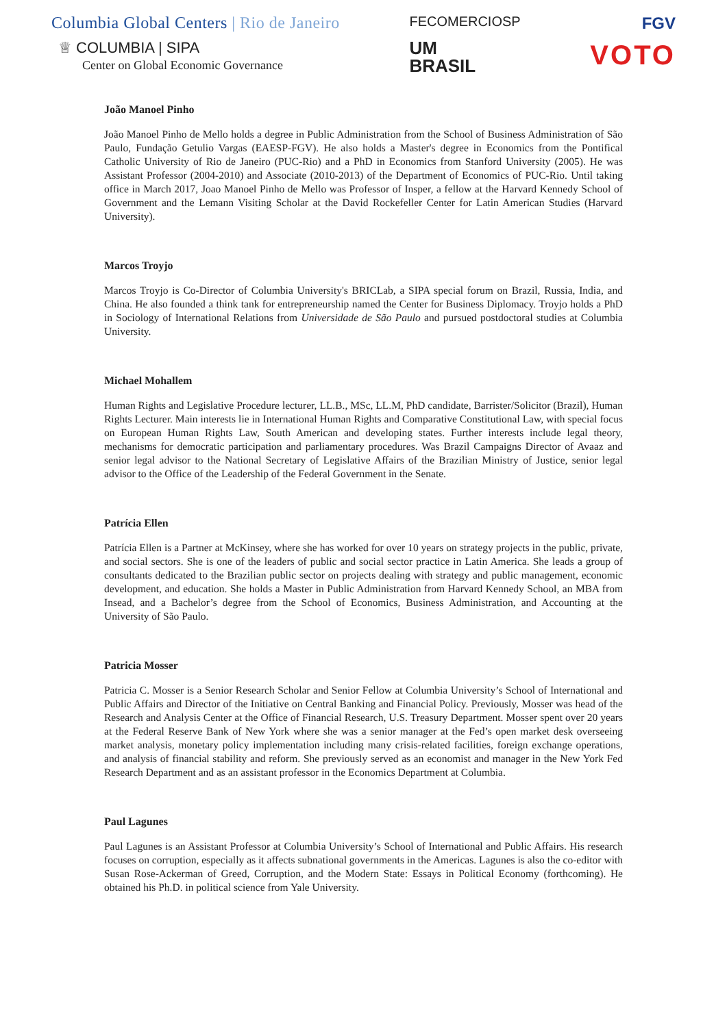Columbia Global Centers | Rio de Janeiro
♕ COLUMBIA | SIPA
Center on Global Economic Governance
FECOMERCIOSP
UM
BRASIL
FGV
VOTO
João Manoel Pinho
João Manoel Pinho de Mello holds a degree in Public Administration from the School of Business Administration of São Paulo, Fundação Getulio Vargas (EAESP-FGV). He also holds a Master's degree in Economics from the Pontifical Catholic University of Rio de Janeiro (PUC-Rio) and a PhD in Economics from Stanford University (2005). He was Assistant Professor (2004-2010) and Associate (2010-2013) of the Department of Economics of PUC-Rio. Until taking office in March 2017, Joao Manoel Pinho de Mello was Professor of Insper, a fellow at the Harvard Kennedy School of Government and the Lemann Visiting Scholar at the David Rockefeller Center for Latin American Studies (Harvard University).
Marcos Troyjo
Marcos Troyjo is Co-Director of Columbia University's BRICLab, a SIPA special forum on Brazil, Russia, India, and China. He also founded a think tank for entrepreneurship named the Center for Business Diplomacy. Troyjo holds a PhD in Sociology of International Relations from Universidade de São Paulo and pursued postdoctoral studies at Columbia University.
Michael Mohallem
Human Rights and Legislative Procedure lecturer, LL.B., MSc, LL.M, PhD candidate, Barrister/Solicitor (Brazil), Human Rights Lecturer. Main interests lie in International Human Rights and Comparative Constitutional Law, with special focus on European Human Rights Law, South American and developing states. Further interests include legal theory, mechanisms for democratic participation and parliamentary procedures. Was Brazil Campaigns Director of Avaaz and senior legal advisor to the National Secretary of Legislative Affairs of the Brazilian Ministry of Justice, senior legal advisor to the Office of the Leadership of the Federal Government in the Senate.
Patrícia Ellen
Patrícia Ellen is a Partner at McKinsey, where she has worked for over 10 years on strategy projects in the public, private, and social sectors. She is one of the leaders of public and social sector practice in Latin America. She leads a group of consultants dedicated to the Brazilian public sector on projects dealing with strategy and public management, economic development, and education. She holds a Master in Public Administration from Harvard Kennedy School, an MBA from Insead, and a Bachelor’s degree from the School of Economics, Business Administration, and Accounting at the University of São Paulo.
Patricia Mosser
Patricia C. Mosser is a Senior Research Scholar and Senior Fellow at Columbia University’s School of International and Public Affairs and Director of the Initiative on Central Banking and Financial Policy. Previously, Mosser was head of the Research and Analysis Center at the Office of Financial Research, U.S. Treasury Department. Mosser spent over 20 years at the Federal Reserve Bank of New York where she was a senior manager at the Fed’s open market desk overseeing market analysis, monetary policy implementation including many crisis-related facilities, foreign exchange operations, and analysis of financial stability and reform. She previously served as an economist and manager in the New York Fed Research Department and as an assistant professor in the Economics Department at Columbia.
Paul Lagunes
Paul Lagunes is an Assistant Professor at Columbia University’s School of International and Public Affairs. His research focuses on corruption, especially as it affects subnational governments in the Americas. Lagunes is also the co-editor with Susan Rose-Ackerman of Greed, Corruption, and the Modern State: Essays in Political Economy (forthcoming). He obtained his Ph.D. in political science from Yale University.